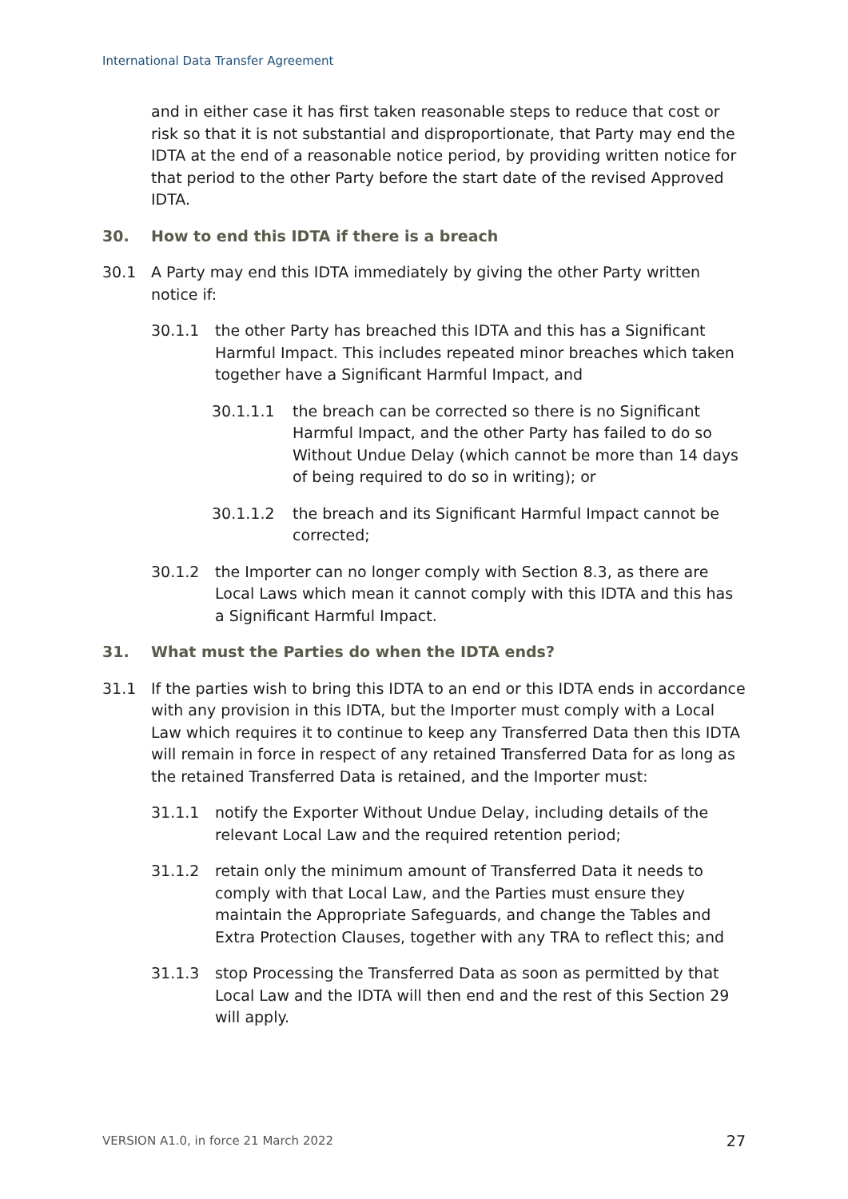International Data Transfer Agreement
and in either case it has first taken reasonable steps to reduce that cost or risk so that it is not substantial and disproportionate, that Party may end the IDTA at the end of a reasonable notice period, by providing written notice for that period to the other Party before the start date of the revised Approved IDTA.
30. How to end this IDTA if there is a breach
30.1 A Party may end this IDTA immediately by giving the other Party written notice if:
30.1.1 the other Party has breached this IDTA and this has a Significant Harmful Impact. This includes repeated minor breaches which taken together have a Significant Harmful Impact, and
30.1.1.1 the breach can be corrected so there is no Significant Harmful Impact, and the other Party has failed to do so Without Undue Delay (which cannot be more than 14 days of being required to do so in writing); or
30.1.1.2 the breach and its Significant Harmful Impact cannot be corrected;
30.1.2 the Importer can no longer comply with Section 8.3, as there are Local Laws which mean it cannot comply with this IDTA and this has a Significant Harmful Impact.
31. What must the Parties do when the IDTA ends?
31.1 If the parties wish to bring this IDTA to an end or this IDTA ends in accordance with any provision in this IDTA, but the Importer must comply with a Local Law which requires it to continue to keep any Transferred Data then this IDTA will remain in force in respect of any retained Transferred Data for as long as the retained Transferred Data is retained, and the Importer must:
31.1.1 notify the Exporter Without Undue Delay, including details of the relevant Local Law and the required retention period;
31.1.2 retain only the minimum amount of Transferred Data it needs to comply with that Local Law, and the Parties must ensure they maintain the Appropriate Safeguards, and change the Tables and Extra Protection Clauses, together with any TRA to reflect this; and
31.1.3 stop Processing the Transferred Data as soon as permitted by that Local Law and the IDTA will then end and the rest of this Section 29 will apply.
VERSION A1.0, in force 21 March 2022 27